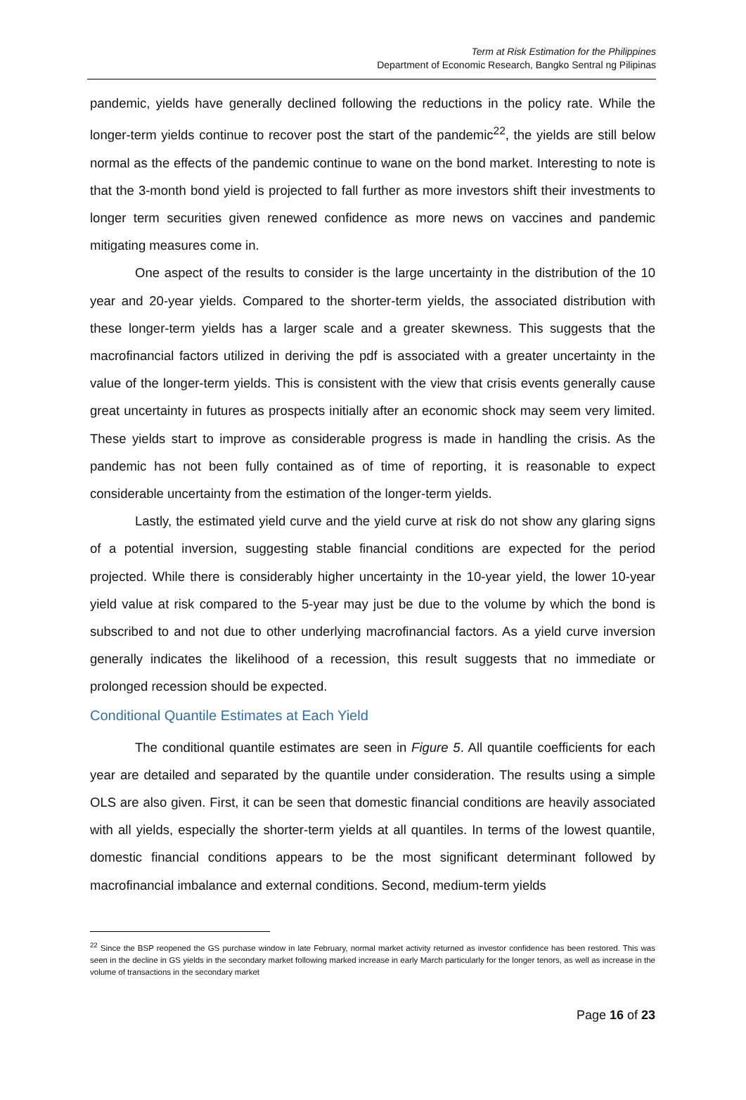Term at Risk Estimation for the Philippines
Department of Economic Research, Bangko Sentral ng Pilipinas
pandemic, yields have generally declined following the reductions in the policy rate. While the longer-term yields continue to recover post the start of the pandemic<sup>22</sup>, the yields are still below normal as the effects of the pandemic continue to wane on the bond market. Interesting to note is that the 3-month bond yield is projected to fall further as more investors shift their investments to longer term securities given renewed confidence as more news on vaccines and pandemic mitigating measures come in.
One aspect of the results to consider is the large uncertainty in the distribution of the 10 year and 20-year yields. Compared to the shorter-term yields, the associated distribution with these longer-term yields has a larger scale and a greater skewness. This suggests that the macrofinancial factors utilized in deriving the pdf is associated with a greater uncertainty in the value of the longer-term yields. This is consistent with the view that crisis events generally cause great uncertainty in futures as prospects initially after an economic shock may seem very limited. These yields start to improve as considerable progress is made in handling the crisis. As the pandemic has not been fully contained as of time of reporting, it is reasonable to expect considerable uncertainty from the estimation of the longer-term yields.
Lastly, the estimated yield curve and the yield curve at risk do not show any glaring signs of a potential inversion, suggesting stable financial conditions are expected for the period projected. While there is considerably higher uncertainty in the 10-year yield, the lower 10-year yield value at risk compared to the 5-year may just be due to the volume by which the bond is subscribed to and not due to other underlying macrofinancial factors. As a yield curve inversion generally indicates the likelihood of a recession, this result suggests that no immediate or prolonged recession should be expected.
Conditional Quantile Estimates at Each Yield
The conditional quantile estimates are seen in Figure 5. All quantile coefficients for each year are detailed and separated by the quantile under consideration. The results using a simple OLS are also given. First, it can be seen that domestic financial conditions are heavily associated with all yields, especially the shorter-term yields at all quantiles. In terms of the lowest quantile, domestic financial conditions appears to be the most significant determinant followed by macrofinancial imbalance and external conditions. Second, medium-term yields
<sup>22</sup> Since the BSP reopened the GS purchase window in late February, normal market activity returned as investor confidence has been restored. This was seen in the decline in GS yields in the secondary market following marked increase in early March particularly for the longer tenors, as well as increase in the volume of transactions in the secondary market
Page 16 of 23